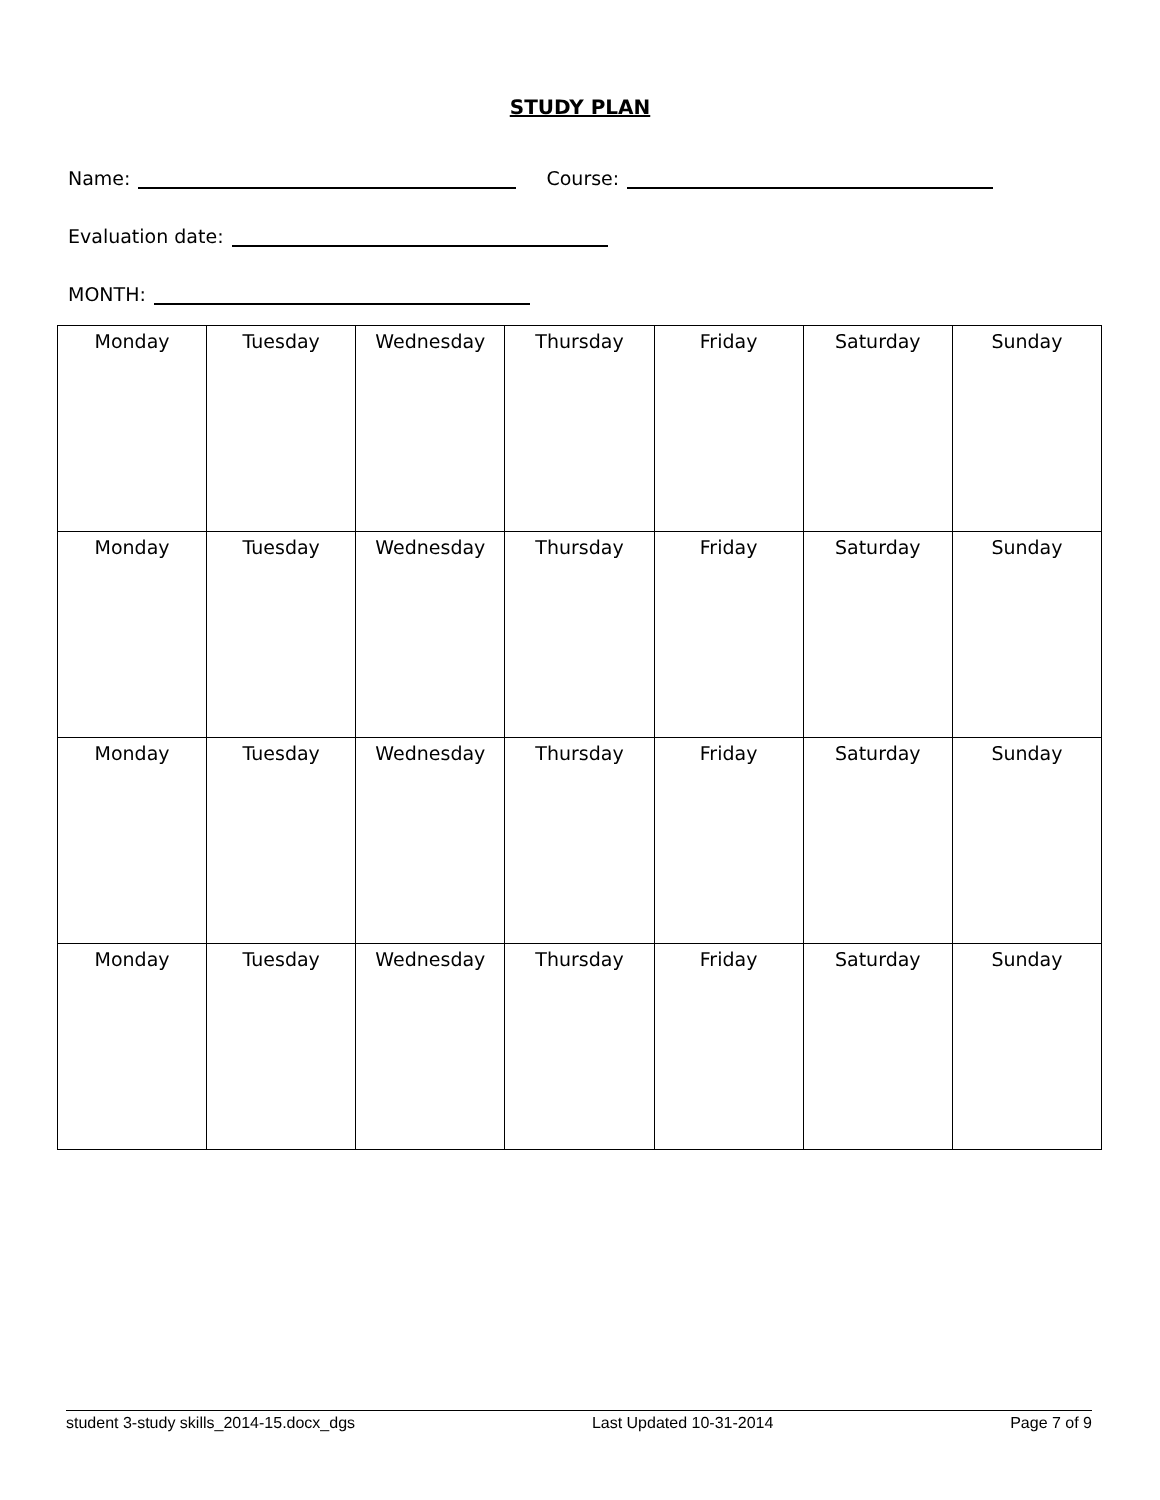STUDY PLAN
Name: Course:
Evaluation date:
MONTH:
| Monday | Tuesday | Wednesday | Thursday | Friday | Saturday | Sunday |
| Monday | Tuesday | Wednesday | Thursday | Friday | Saturday | Sunday |
| Monday | Tuesday | Wednesday | Thursday | Friday | Saturday | Sunday |
| Monday | Tuesday | Wednesday | Thursday | Friday | Saturday | Sunday |
student 3-study skills_2014-15.docx_dgs Last Updated 10-31-2014 Page 7 of 9